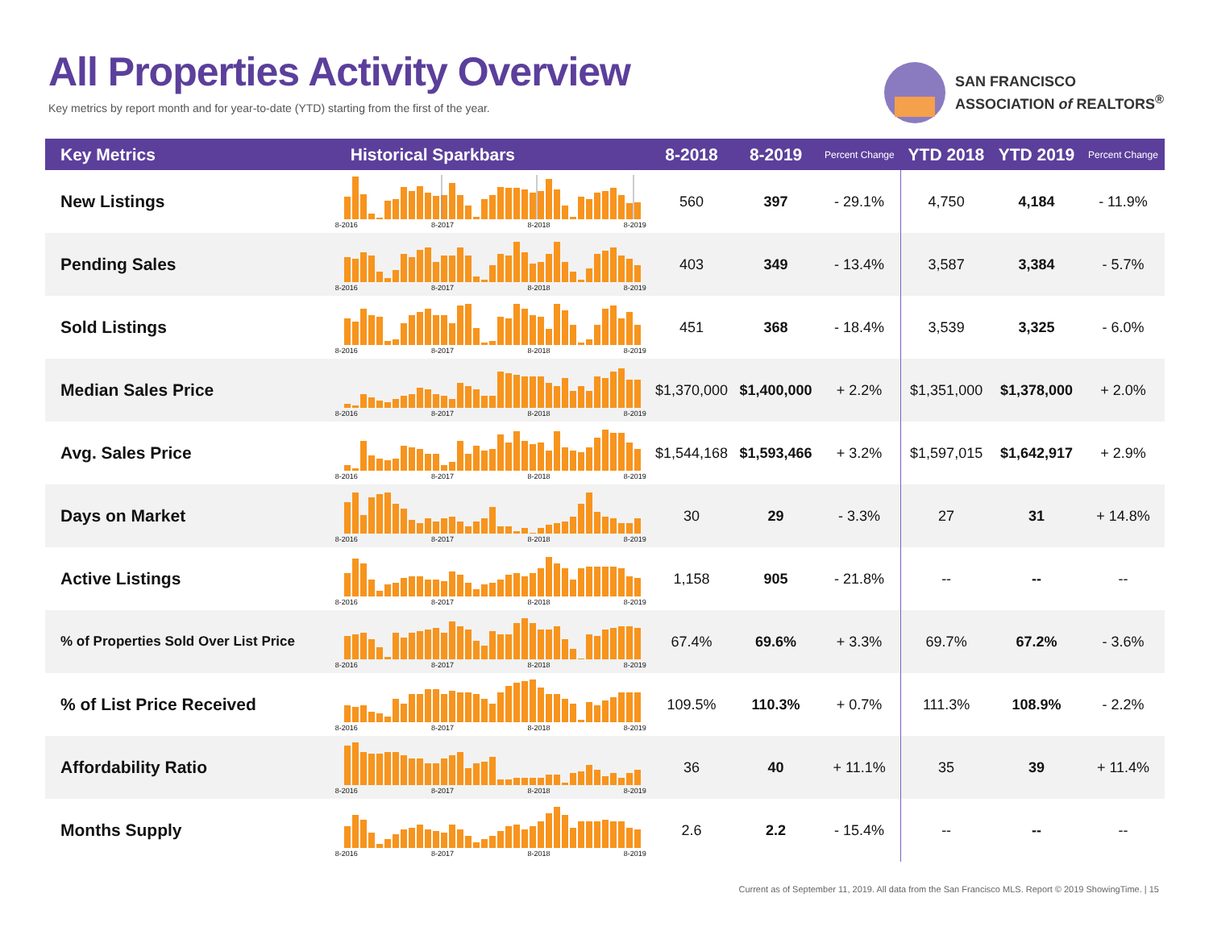All Properties Activity Overview
Key metrics by report month and for year-to-date (YTD) starting from the first of the year.
SAN FRANCISCO
ASSOCIATION of REALTORS<sup>®</sup>
| Key Metrics | Historical Sparkbars | 8-2018 | 8-2019 | Percent Change | YTD 2018 | YTD 2019 | Percent Change |
| --- | --- | --- | --- | --- | --- | --- | --- |
| New Listings | 8-2016 8-2017 8-2018 8-2019 | 560 | 397 | - 29.1% | 4,750 | 4,184 | - 11.9% |
| Pending Sales | 8-2016 8-2017 8-2018 8-2019 | 403 | 349 | - 13.4% | 3,587 | 3,384 | - 5.7% |
| Sold Listings | 8-2016 8-2017 8-2018 8-2019 | 451 | 368 | - 18.4% | 3,539 | 3,325 | - 6.0% |
| Median Sales Price | 8-2016 8-2017 8-2018 8-2019 | $1,370,000 | $1,400,000 | + 2.2% | $1,351,000 | $1,378,000 | + 2.0% |
| Avg. Sales Price | 8-2016 8-2017 8-2018 8-2019 | $1,544,168 | $1,593,466 | + 3.2% | $1,597,015 | $1,642,917 | + 2.9% |
| Days on Market | 8-2016 8-2017 8-2018 8-2019 | 30 | 29 | - 3.3% | 27 | 31 | + 14.8% |
| Active Listings | 8-2016 8-2017 8-2018 8-2019 | 1,158 | 905 | - 21.8% | -- | -- | -- |
| % of Properties Sold Over List Price | 8-2016 8-2017 8-2018 8-2019 | 67.4% | 69.6% | + 3.3% | 69.7% | 67.2% | - 3.6% |
| % of List Price Received | 8-2016 8-2017 8-2018 8-2019 | 109.5% | 110.3% | + 0.7% | 111.3% | 108.9% | - 2.2% |
| Affordability Ratio | 8-2016 8-2017 8-2018 8-2019 | 36 | 40 | + 11.1% | 35 | 39 | + 11.4% |
| Months Supply | 8-2016 8-2017 8-2018 8-2019 | 2.6 | 2.2 | - 15.4% | -- | -- | -- |
Current as of September 11, 2019. All data from the San Francisco MLS. Report © 2019 ShowingTime. | 15